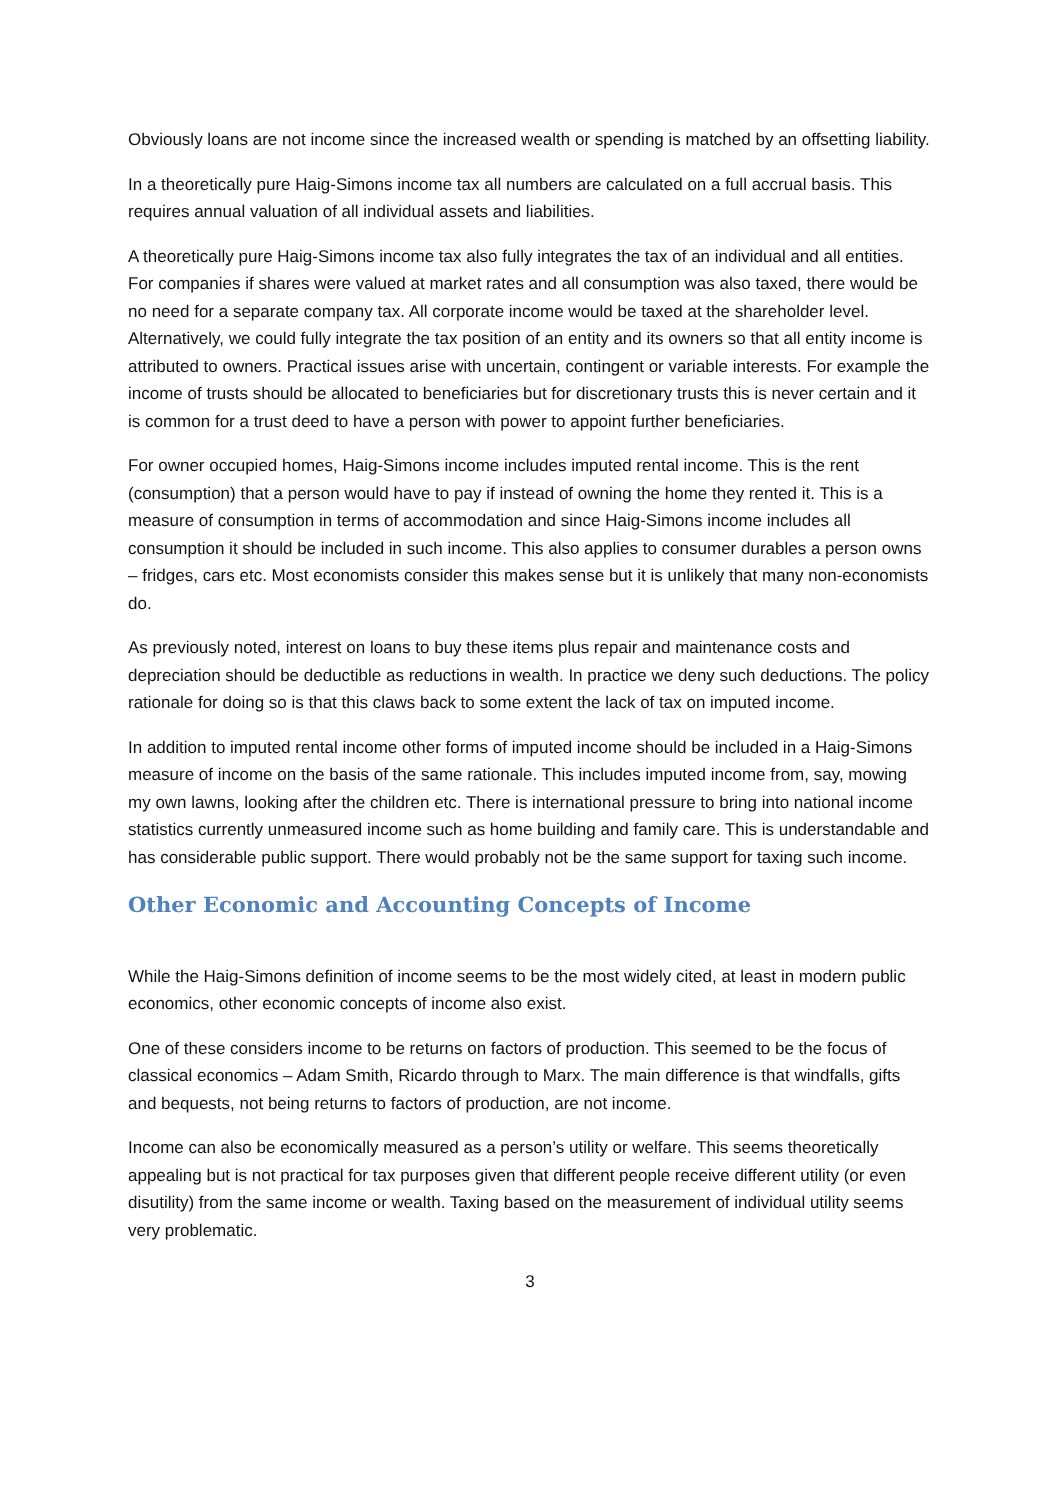Obviously loans are not income since the increased wealth or spending is matched by an offsetting liability.
In a theoretically pure Haig-Simons income tax all numbers are calculated on a full accrual basis. This requires annual valuation of all individual assets and liabilities.
A theoretically pure Haig-Simons income tax also fully integrates the tax of an individual and all entities. For companies if shares were valued at market rates and all consumption was also taxed, there would be no need for a separate company tax. All corporate income would be taxed at the shareholder level. Alternatively, we could fully integrate the tax position of an entity and its owners so that all entity income is attributed to owners. Practical issues arise with uncertain, contingent or variable interests. For example the income of trusts should be allocated to beneficiaries but for discretionary trusts this is never certain and it is common for a trust deed to have a person with power to appoint further beneficiaries.
For owner occupied homes, Haig-Simons income includes imputed rental income. This is the rent (consumption) that a person would have to pay if instead of owning the home they rented it. This is a measure of consumption in terms of accommodation and since Haig-Simons income includes all consumption it should be included in such income. This also applies to consumer durables a person owns – fridges, cars etc. Most economists consider this makes sense but it is unlikely that many non-economists do.
As previously noted, interest on loans to buy these items plus repair and maintenance costs and depreciation should be deductible as reductions in wealth. In practice we deny such deductions. The policy rationale for doing so is that this claws back to some extent the lack of tax on imputed income.
In addition to imputed rental income other forms of imputed income should be included in a Haig-Simons measure of income on the basis of the same rationale. This includes imputed income from, say, mowing my own lawns, looking after the children etc. There is international pressure to bring into national income statistics currently unmeasured income such as home building and family care. This is understandable and has considerable public support. There would probably not be the same support for taxing such income.
Other Economic and Accounting Concepts of Income
While the Haig-Simons definition of income seems to be the most widely cited, at least in modern public economics, other economic concepts of income also exist.
One of these considers income to be returns on factors of production. This seemed to be the focus of classical economics – Adam Smith, Ricardo through to Marx. The main difference is that windfalls, gifts and bequests, not being returns to factors of production, are not income.
Income can also be economically measured as a person’s utility or welfare. This seems theoretically appealing but is not practical for tax purposes given that different people receive different utility (or even disutility) from the same income or wealth. Taxing based on the measurement of individual utility seems very problematic.
3